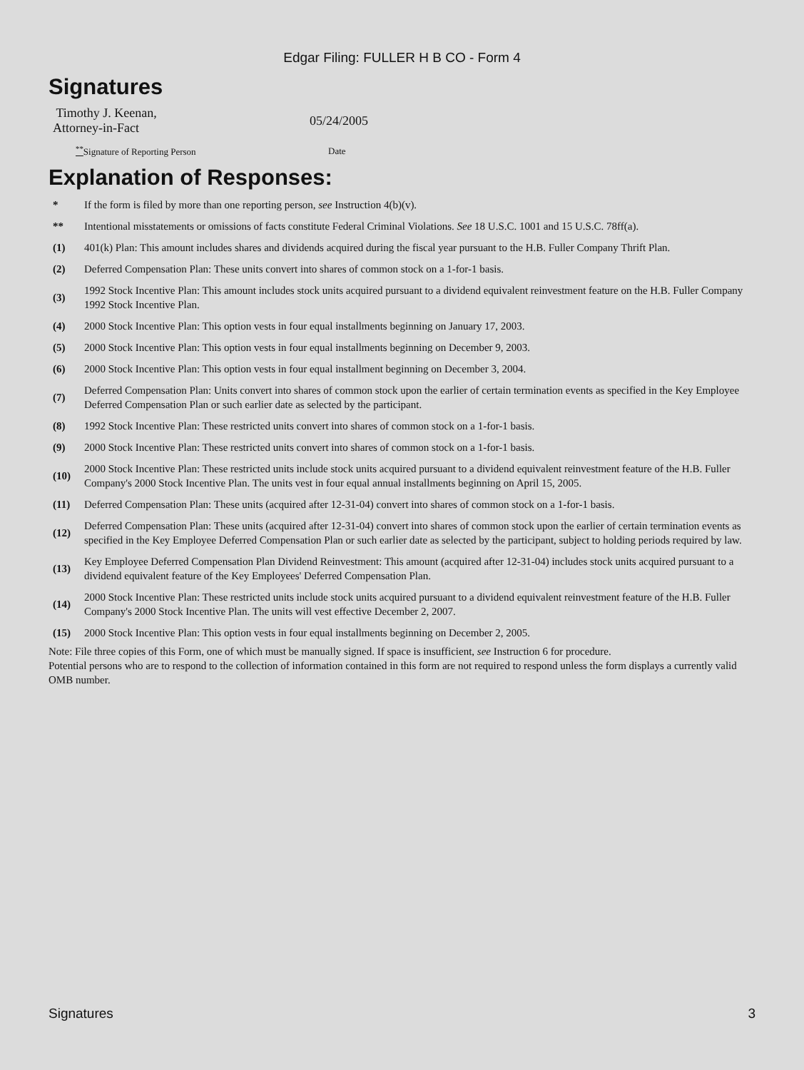Edgar Filing: FULLER H B CO - Form 4
Signatures
| Timothy J. Keenan, Attorney-in-Fact | 05/24/2005 |
| <sup>**</sup> Signature of Reporting Person | Date |
Explanation of Responses:
| * | If the form is filed by more than one reporting person, see Instruction 4(b)(v). |
| ** | Intentional misstatements or omissions of facts constitute Federal Criminal Violations. See 18 U.S.C. 1001 and 15 U.S.C. 78ff(a). |
| (1) | 401(k) Plan: This amount includes shares and dividends acquired during the fiscal year pursuant to the H.B. Fuller Company Thrift Plan. |
| (2) | Deferred Compensation Plan: These units convert into shares of common stock on a 1-for-1 basis. |
| (3) | 1992 Stock Incentive Plan: This amount includes stock units acquired pursuant to a dividend equivalent reinvestment feature on the H.B. Fuller Company 1992 Stock Incentive Plan. |
| (4) | 2000 Stock Incentive Plan: This option vests in four equal installments beginning on January 17, 2003. |
| (5) | 2000 Stock Incentive Plan: This option vests in four equal installments beginning on December 9, 2003. |
| (6) | 2000 Stock Incentive Plan: This option vests in four equal installment beginning on December 3, 2004. |
| (7) | Deferred Compensation Plan: Units convert into shares of common stock upon the earlier of certain termination events as specified in the Key Employee Deferred Compensation Plan or such earlier date as selected by the participant. |
| (8) | 1992 Stock Incentive Plan: These restricted units convert into shares of common stock on a 1-for-1 basis. |
| (9) | 2000 Stock Incentive Plan: These restricted units convert into shares of common stock on a 1-for-1 basis. |
| (10) | 2000 Stock Incentive Plan: These restricted units include stock units acquired pursuant to a dividend equivalent reinvestment feature of the H.B. Fuller Company's 2000 Stock Incentive Plan. The units vest in four equal annual installments beginning on April 15, 2005. |
| (11) | Deferred Compensation Plan: These units (acquired after 12-31-04) convert into shares of common stock on a 1-for-1 basis. |
| (12) | Deferred Compensation Plan: These units (acquired after 12-31-04) convert into shares of common stock upon the earlier of certain termination events as specified in the Key Employee Deferred Compensation Plan or such earlier date as selected by the participant, subject to holding periods required by law. |
| (13) | Key Employee Deferred Compensation Plan Dividend Reinvestment: This amount (acquired after 12-31-04) includes stock units acquired pursuant to a dividend equivalent feature of the Key Employees' Deferred Compensation Plan. |
| (14) | 2000 Stock Incentive Plan: These restricted units include stock units acquired pursuant to a dividend equivalent reinvestment feature of the H.B. Fuller Company's 2000 Stock Incentive Plan. The units will vest effective December 2, 2007. |
| (15) | 2000 Stock Incentive Plan: This option vests in four equal installments beginning on December 2, 2005. |
Note: File three copies of this Form, one of which must be manually signed. If space is insufficient, see Instruction 6 for procedure.
Potential persons who are to respond to the collection of information contained in this form are not required to respond unless the form displays a currently valid OMB number.
Signatures 3